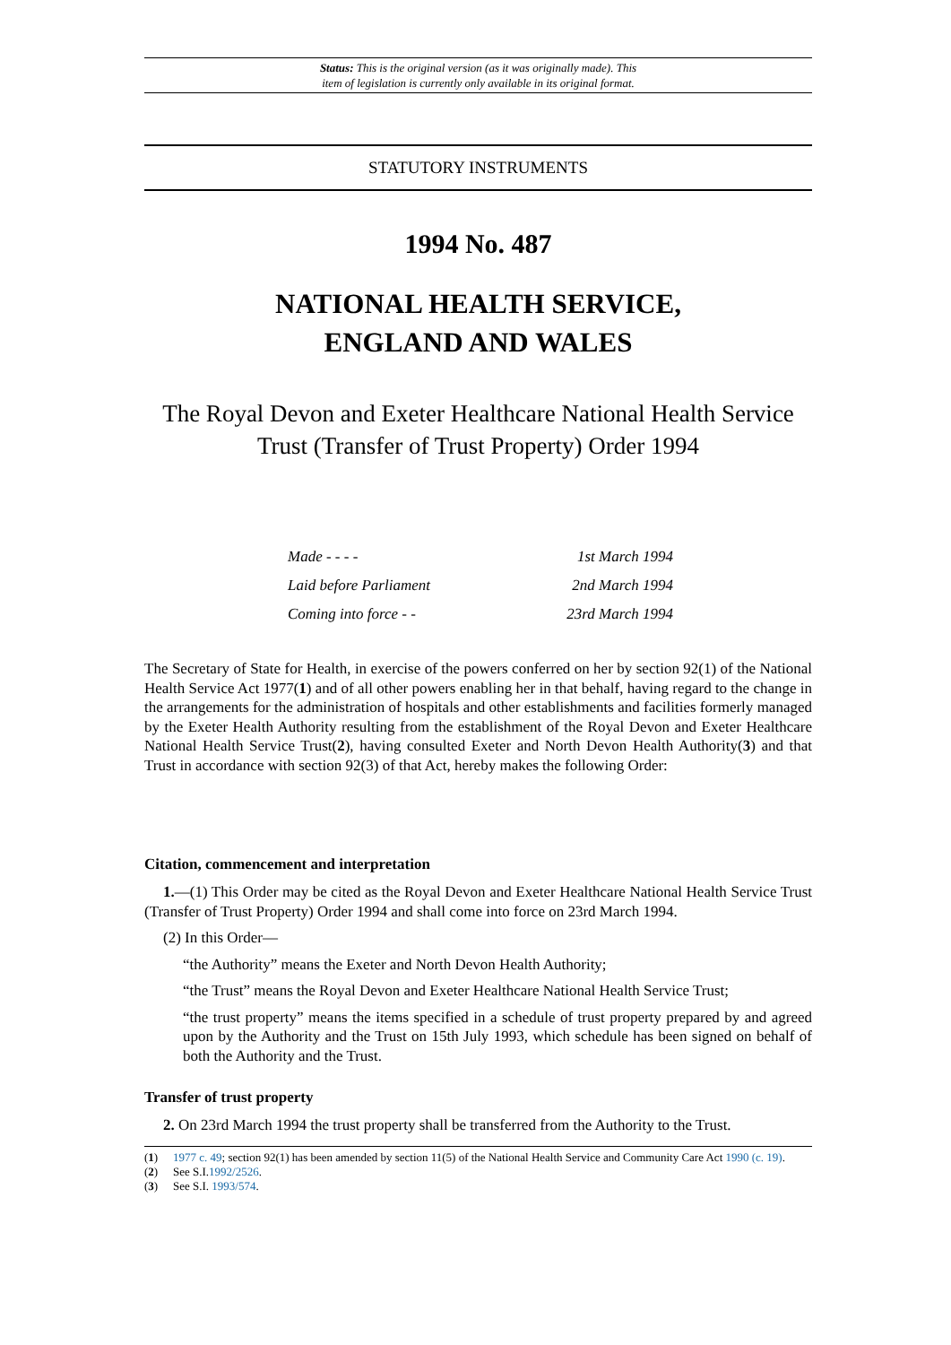Status: This is the original version (as it was originally made). This
item of legislation is currently only available in its original format.
STATUTORY INSTRUMENTS
1994 No. 487
NATIONAL HEALTH SERVICE,
ENGLAND AND WALES
The Royal Devon and Exeter Healthcare National Health Service Trust (Transfer of Trust Property) Order 1994
| Made - - - - | 1st March 1994 |
| Laid before Parliament | 2nd March 1994 |
| Coming into force - - | 23rd March 1994 |
The Secretary of State for Health, in exercise of the powers conferred on her by section 92(1) of the National Health Service Act 1977(1) and of all other powers enabling her in that behalf, having regard to the change in the arrangements for the administration of hospitals and other establishments and facilities formerly managed by the Exeter Health Authority resulting from the establishment of the Royal Devon and Exeter Healthcare National Health Service Trust(2), having consulted Exeter and North Devon Health Authority(3) and that Trust in accordance with section 92(3) of that Act, hereby makes the following Order:
Citation, commencement and interpretation
1.—(1) This Order may be cited as the Royal Devon and Exeter Healthcare National Health Service Trust (Transfer of Trust Property) Order 1994 and shall come into force on 23rd March 1994.
(2) In this Order—
“the Authority” means the Exeter and North Devon Health Authority;
“the Trust” means the Royal Devon and Exeter Healthcare National Health Service Trust;
“the trust property” means the items specified in a schedule of trust property prepared by and agreed upon by the Authority and the Trust on 15th July 1993, which schedule has been signed on behalf of both the Authority and the Trust.
Transfer of trust property
2. On 23rd March 1994 the trust property shall be transferred from the Authority to the Trust.
(1) 1977 c. 49; section 92(1) has been amended by section 11(5) of the National Health Service and Community Care Act 1990 (c. 19).
(2) See S.I.1992/2526.
(3) See S.I. 1993/574.